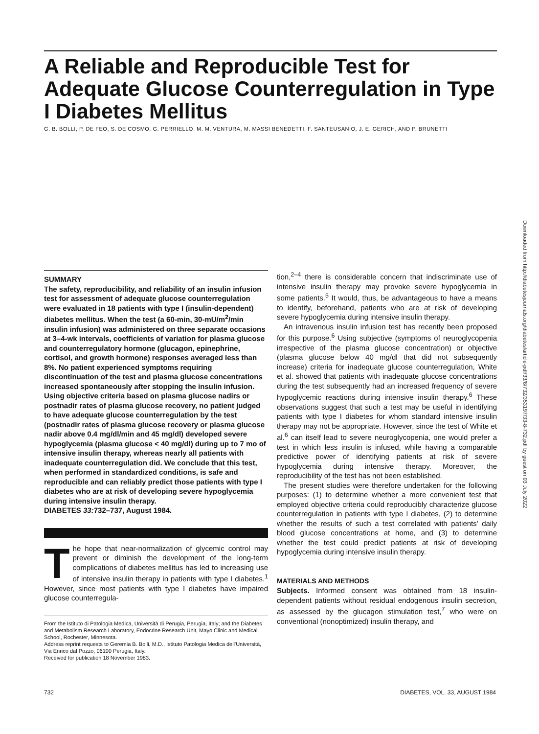A Reliable and Reproducible Test for Adequate Glucose Counterregulation in Type I Diabetes Mellitus
G. B. BOLLI, P. DE FEO, S. DE COSMO, G. PERRIELLO, M. M. VENTURA, M. MASSI BENEDETTI, F. SANTEUSANIO, J. E. GERICH, AND P. BRUNETTI
Downloaded from http://diabetesjournals.org/diabetes/article-pdf/33/8/732/353197/33-8-732.pdf by guest on 03 July 2022
SUMMARY
The safety, reproducibility, and reliability of an insulin infusion test for assessment of adequate glucose counterregulation were evaluated in 18 patients with type I (insulin-dependent) diabetes mellitus. When the test (a 60-min, 30-mU/m<sup>2</sup>/min insulin infusion) was administered on three separate occasions at 3–4-wk intervals, coefficients of variation for plasma glucose and counterregulatory hormone (glucagon, epinephrine, cortisol, and growth hormone) responses averaged less than 8%. No patient experienced symptoms requiring discontinuation of the test and plasma glucose concentrations increased spontaneously after stopping the insulin infusion. Using objective criteria based on plasma glucose nadirs or postnadir rates of plasma glucose recovery, no patient judged to have adequate glucose counterregulation by the test (postnadir rates of plasma glucose recovery or plasma glucose nadir above 0.4 mg/dl/min and 45 mg/dl) developed severe hypoglycemia (plasma glucose < 40 mg/dl) during up to 7 mo of intensive insulin therapy, whereas nearly all patients with inadequate counterregulation did. We conclude that this test, when performed in standardized conditions, is safe and reproducible and can reliably predict those patients with type I diabetes who are at risk of developing severe hypoglycemia during intensive insulin therapy.
DIABETES 33: 732–737, August 1984.
The hope that near-normalization of glycemic control may prevent or diminish the development of the long-term complications of diabetes mellitus has led to increasing use of intensive insulin therapy in patients with type I diabetes.<sup>1</sup> However, since most patients with type I diabetes have impaired glucose counterregula-
From the Istituto di Patologia Medica, Università di Perugia, Perugia, Italy; and the Diabetes and Metabolism Research Laboratory, Endocrine Research Unit, Mayo Clinic and Medical School, Rochester, Minnesota.
Address reprint requests to Geremia B. Bolli, M.D., Istituto Patologia Medica dell'Università, Via Enrico dal Pozzo, 06100 Perugia, Italy.
Received for publication 18 November 1983.
tion,<sup>2–4</sup> there is considerable concern that indiscriminate use of intensive insulin therapy may provoke severe hypoglycemia in some patients.<sup>5</sup> It would, thus, be advantageous to have a means to identify, beforehand, patients who are at risk of developing severe hypoglycemia during intensive insulin therapy.
An intravenous insulin infusion test has recently been proposed for this purpose.<sup>6</sup> Using subjective (symptoms of neuroglycopenia irrespective of the plasma glucose concentration) or objective (plasma glucose below 40 mg/dl that did not subsequently increase) criteria for inadequate glucose counterregulation, White et al. showed that patients with inadequate glucose concentrations during the test subsequently had an increased frequency of severe hypoglycemic reactions during intensive insulin therapy.<sup>6</sup> These observations suggest that such a test may be useful in identifying patients with type I diabetes for whom standard intensive insulin therapy may not be appropriate. However, since the test of White et al.<sup>6</sup> can itself lead to severe neuroglycopenia, one would prefer a test in which less insulin is infused, while having a comparable predictive power of identifying patients at risk of severe hypoglycemia during intensive therapy. Moreover, the reproducibility of the test has not been established.
The present studies were therefore undertaken for the following purposes: (1) to determine whether a more convenient test that employed objective criteria could reproducibly characterize glucose counterregulation in patients with type I diabetes, (2) to determine whether the results of such a test correlated with patients' daily blood glucose concentrations at home, and (3) to determine whether the test could predict patients at risk of developing hypoglycemia during intensive insulin therapy.
MATERIALS AND METHODS
Subjects. Informed consent was obtained from 18 insulin-dependent patients without residual endogenous insulin secretion, as assessed by the glucagon stimulation test,<sup>7</sup> who were on conventional (nonoptimized) insulin therapy, and
732 DIABETES, VOL. 33, AUGUST 1984